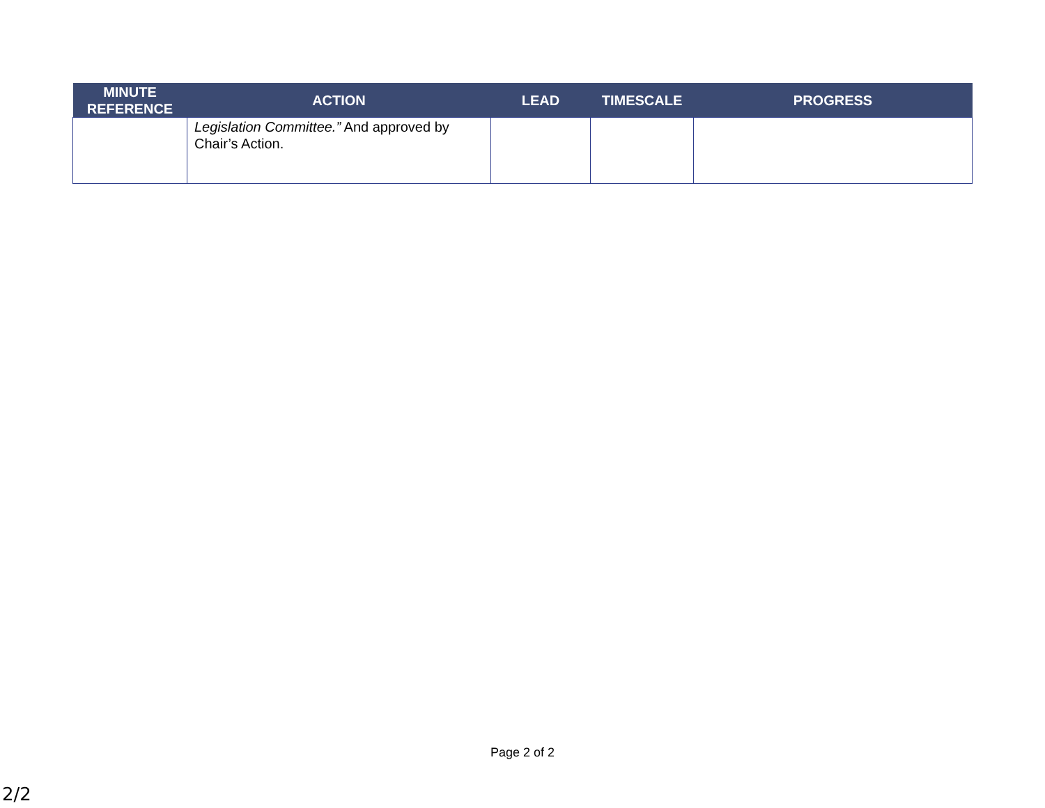| MINUTE REFERENCE | ACTION | LEAD | TIMESCALE | PROGRESS |
| --- | --- | --- | --- | --- |
| | Legislation Committee.” And approved by Chair’s Action. | | | |
Page 2 of 2
2/2